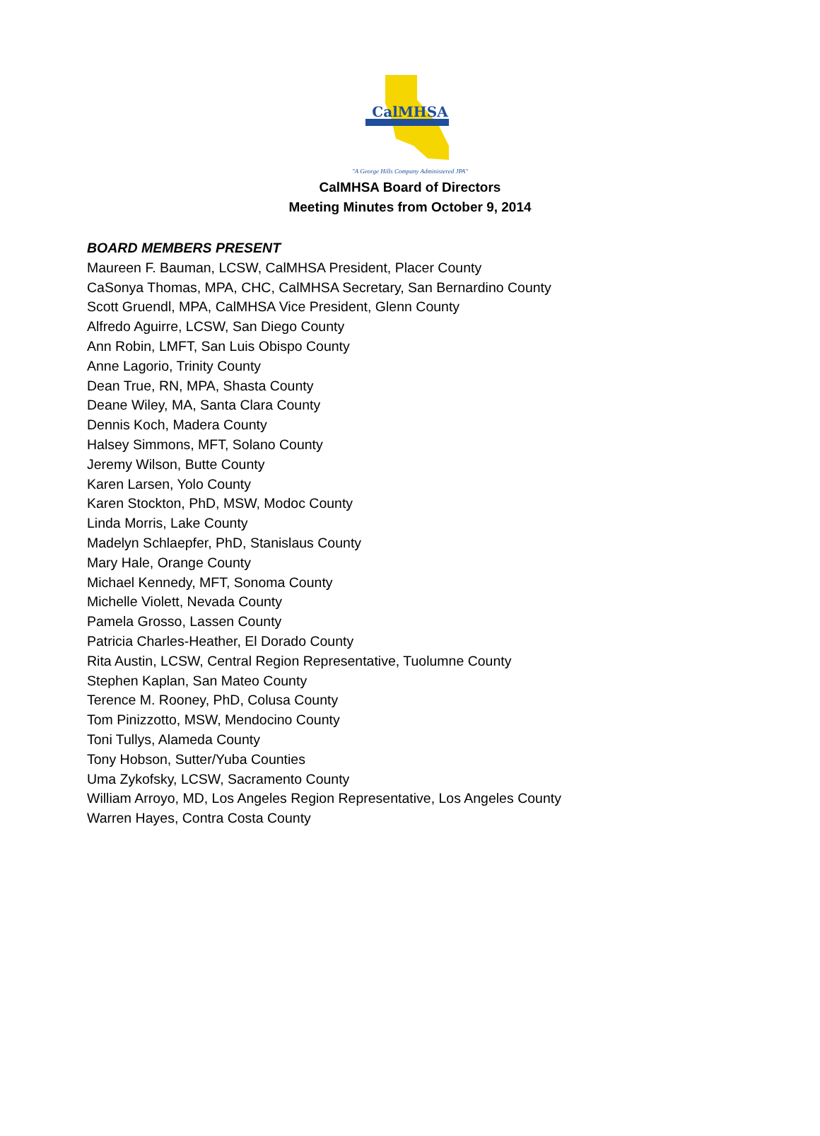CalMHSA
"A George Hills Company Administered JPA"
CalMHSA Board of Directors
Meeting Minutes from October 9, 2014
BOARD MEMBERS PRESENT
Maureen F. Bauman, LCSW, CalMHSA President, Placer County
CaSonya Thomas, MPA, CHC, CalMHSA Secretary, San Bernardino County
Scott Gruendl, MPA, CalMHSA Vice President, Glenn County
Alfredo Aguirre, LCSW, San Diego County
Ann Robin, LMFT, San Luis Obispo County
Anne Lagorio, Trinity County
Dean True, RN, MPA, Shasta County
Deane Wiley, MA, Santa Clara County
Dennis Koch, Madera County
Halsey Simmons, MFT, Solano County
Jeremy Wilson, Butte County
Karen Larsen, Yolo County
Karen Stockton, PhD, MSW, Modoc County
Linda Morris, Lake County
Madelyn Schlaepfer, PhD, Stanislaus County
Mary Hale, Orange County
Michael Kennedy, MFT, Sonoma County
Michelle Violett, Nevada County
Pamela Grosso, Lassen County
Patricia Charles-Heather, El Dorado County
Rita Austin, LCSW, Central Region Representative, Tuolumne County
Stephen Kaplan, San Mateo County
Terence M. Rooney, PhD, Colusa County
Tom Pinizzotto, MSW, Mendocino County
Toni Tullys, Alameda County
Tony Hobson, Sutter/Yuba Counties
Uma Zykofsky, LCSW, Sacramento County
William Arroyo, MD, Los Angeles Region Representative, Los Angeles County
Warren Hayes, Contra Costa County